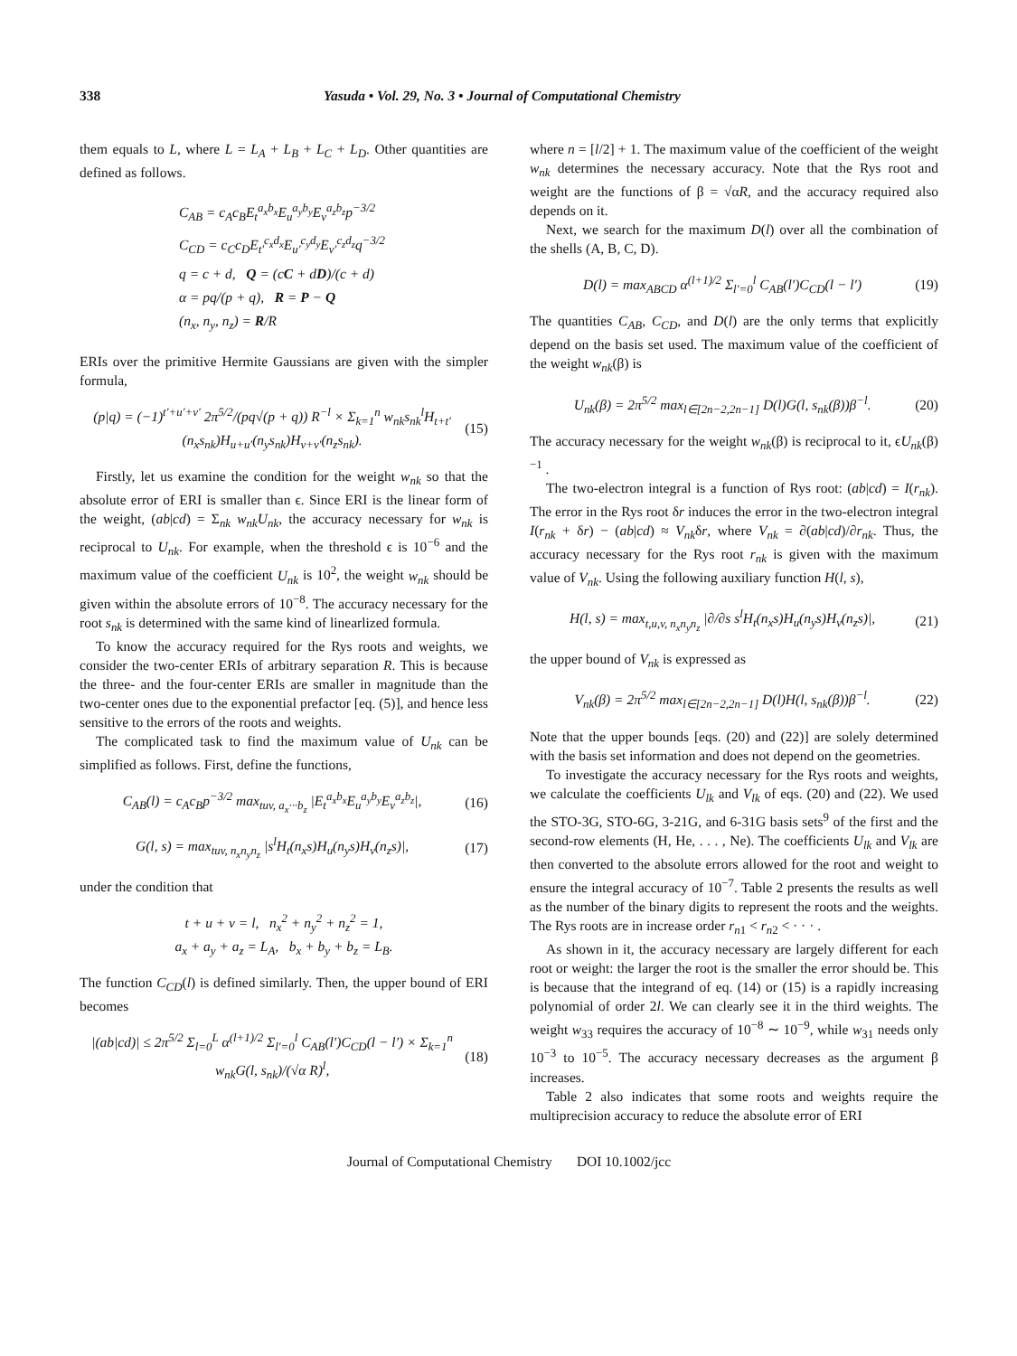338 Yasuda • Vol. 29, No. 3 • Journal of Computational Chemistry
them equals to L, where L = L<sub>A</sub> + L<sub>B</sub> + L<sub>C</sub> + L<sub>D</sub>. Other quantities are defined as follows.
C<sub>AB</sub> = c<sub>A</sub>c<sub>B</sub>E<sub>t</sub><sup>a<sub>x</sub>b<sub>x</sub></sup>E<sub>u</sub><sup>a<sub>y</sub>b<sub>y</sub></sup>E<sub>v</sub><sup>a<sub>z</sub>b<sub>z</sub></sup>p<sup>−3/2</sup>
C<sub>CD</sub> = c<sub>C</sub>c<sub>D</sub>E<sub>t′</sub><sup>c<sub>x</sub>d<sub>x</sub></sup>E<sub>u′</sub><sup>c<sub>y</sub>d<sub>y</sub></sup>E<sub>v′</sub><sup>c<sub>z</sub>d<sub>z</sub></sup>q<sup>−3/2</sup>
q = c + d, Q = (cC + dD)/(c + d)
α = pq/(p + q), R = P − Q
(n<sub>x</sub>, n<sub>y</sub>, n<sub>z</sub>) = R/R
ERIs over the primitive Hermite Gaussians are given with the simpler formula,
(p|q) = (−1)<sup>t′+u′+v′</sup> 2π<sup>5/2</sup>/(pq√(p + q)) R<sup>−l</sup> × Σ<sub>k=1</sub><sup>n</sup> w<sub>nk</sub>s<sub>nk</sub><sup>l</sup>H<sub>t+t′</sub>(n<sub>x</sub>s<sub>nk</sub>)H<sub>u+u′</sub>(n<sub>y</sub>s<sub>nk</sub>)H<sub>v+v′</sub>(n<sub>z</sub>s<sub>nk</sub>). (15)
Firstly, let us examine the condition for the weight w<sub>nk</sub> so that the absolute error of ERI is smaller than ϵ. Since ERI is the linear form of the weight, (ab|cd) = Σ<sub>nk</sub> w<sub>nk</sub>U<sub>nk</sub>, the accuracy necessary for w<sub>nk</sub> is reciprocal to U<sub>nk</sub>. For example, when the threshold ϵ is 10<sup>−6</sup> and the maximum value of the coefficient U<sub>nk</sub> is 10<sup>2</sup>, the weight w<sub>nk</sub> should be given within the absolute errors of 10<sup>−8</sup>. The accuracy necessary for the root s<sub>nk</sub> is determined with the same kind of linearlized formula.
To know the accuracy required for the Rys roots and weights, we consider the two-center ERIs of arbitrary separation R. This is because the three- and the four-center ERIs are smaller in magnitude than the two-center ones due to the exponential prefactor [eq. (5)], and hence less sensitive to the errors of the roots and weights.
The complicated task to find the maximum value of U<sub>nk</sub> can be simplified as follows. First, define the functions,
C<sub>AB</sub>(l) = c<sub>A</sub>c<sub>B</sub>p<sup>−3/2</sup> max<sub>tuv, a<sub>x</sub>···b<sub>z</sub></sub> |E<sub>t</sub><sup>a<sub>x</sub>b<sub>x</sub></sup>E<sub>u</sub><sup>a<sub>y</sub>b<sub>y</sub></sup>E<sub>v</sub><sup>a<sub>z</sub>b<sub>z</sub></sup>|, (16)
G(l, s) = max<sub>tuv, n<sub>x</sub>n<sub>y</sub>n<sub>z</sub></sub> |s<sup>l</sup>H<sub>t</sub>(n<sub>x</sub>s)H<sub>u</sub>(n<sub>y</sub>s)H<sub>v</sub>(n<sub>z</sub>s)|, (17)
under the condition that
t + u + v = l, n<sub>x</sub><sup>2</sup> + n<sub>y</sub><sup>2</sup> + n<sub>z</sub><sup>2</sup> = 1,
a<sub>x</sub> + a<sub>y</sub> + a<sub>z</sub> = L<sub>A</sub>, b<sub>x</sub> + b<sub>y</sub> + b<sub>z</sub> = L<sub>B</sub>.
The function C<sub>CD</sub>(l) is defined similarly. Then, the upper bound of ERI becomes
|(ab|cd)| ≤ 2π<sup>5/2</sup> Σ<sub>l=0</sub><sup>L</sup> α<sup>(l+1)/2</sup> Σ<sub>l′=0</sub><sup>l</sup> C<sub>AB</sub>(l′)C<sub>CD</sub>(l − l′) × Σ<sub>k=1</sub><sup>n</sup> w<sub>nk</sub>G(l, s<sub>nk</sub>)/(√α R)<sup>l</sup>, (18)
where n = [l/2] + 1. The maximum value of the coefficient of the weight w<sub>nk</sub> determines the necessary accuracy. Note that the Rys root and weight are the functions of β = √αR, and the accuracy required also depends on it.
Next, we search for the maximum D(l) over all the combination of the shells (A, B, C, D).
D(l) = max<sub>ABCD</sub> α<sup>(l+1)/2</sup> Σ<sub>l′=0</sub><sup>l</sup> C<sub>AB</sub>(l′)C<sub>CD</sub>(l − l′) (19)
The quantities C<sub>AB</sub>, C<sub>CD</sub>, and D(l) are the only terms that explicitly depend on the basis set used. The maximum value of the coefficient of the weight w<sub>nk</sub>(β) is
U<sub>nk</sub>(β) = 2π<sup>5/2</sup> max<sub>l∈[2n−2,2n−1]</sub> D(l)G(l, s<sub>nk</sub>(β))β<sup>−l</sup>. (20)
The accuracy necessary for the weight w<sub>nk</sub>(β) is reciprocal to it, ϵU<sub>nk</sub>(β)<sup>−1</sup> .
The two-electron integral is a function of Rys root: (ab|cd) = I(r<sub>nk</sub>). The error in the Rys root δr induces the error in the two-electron integral I(r<sub>nk</sub> + δr) − (ab|cd) ≈ V<sub>nk</sub>δr, where V<sub>nk</sub> = ∂(ab|cd)/∂r<sub>nk</sub>. Thus, the accuracy necessary for the Rys root r<sub>nk</sub> is given with the maximum value of V<sub>nk</sub>. Using the following auxiliary function H(l, s),
H(l, s) = max<sub>t,u,v, n<sub>x</sub>n<sub>y</sub>n<sub>z</sub></sub> |∂/∂s s<sup>l</sup>H<sub>t</sub>(n<sub>x</sub>s)H<sub>u</sub>(n<sub>y</sub>s)H<sub>v</sub>(n<sub>z</sub>s)|, (21)
the upper bound of V<sub>nk</sub> is expressed as
V<sub>nk</sub>(β) = 2π<sup>5/2</sup> max<sub>l∈[2n−2,2n−1]</sub> D(l)H(l, s<sub>nk</sub>(β))β<sup>−l</sup>. (22)
Note that the upper bounds [eqs. (20) and (22)] are solely determined with the basis set information and does not depend on the geometries.
To investigate the accuracy necessary for the Rys roots and weights, we calculate the coefficients U<sub>lk</sub> and V<sub>lk</sub> of eqs. (20) and (22). We used the STO-3G, STO-6G, 3-21G, and 6-31G basis sets<sup>9</sup> of the first and the second-row elements (H, He, . . . , Ne). The coefficients U<sub>lk</sub> and V<sub>lk</sub> are then converted to the absolute errors allowed for the root and weight to ensure the integral accuracy of 10<sup>−7</sup>. Table 2 presents the results as well as the number of the binary digits to represent the roots and the weights. The Rys roots are in increase order r<sub>n1</sub> < r<sub>n2</sub> < · · · .
As shown in it, the accuracy necessary are largely different for each root or weight: the larger the root is the smaller the error should be. This is because that the integrand of eq. (14) or (15) is a rapidly increasing polynomial of order 2l. We can clearly see it in the third weights. The weight w<sub>33</sub> requires the accuracy of 10<sup>−8</sup> ∼ 10<sup>−9</sup>, while w<sub>31</sub> needs only 10<sup>−3</sup> to 10<sup>−5</sup>. The accuracy necessary decreases as the argument β increases.
Table 2 also indicates that some roots and weights require the multiprecision accuracy to reduce the absolute error of ERI
Journal of Computational Chemistry DOI 10.1002/jcc